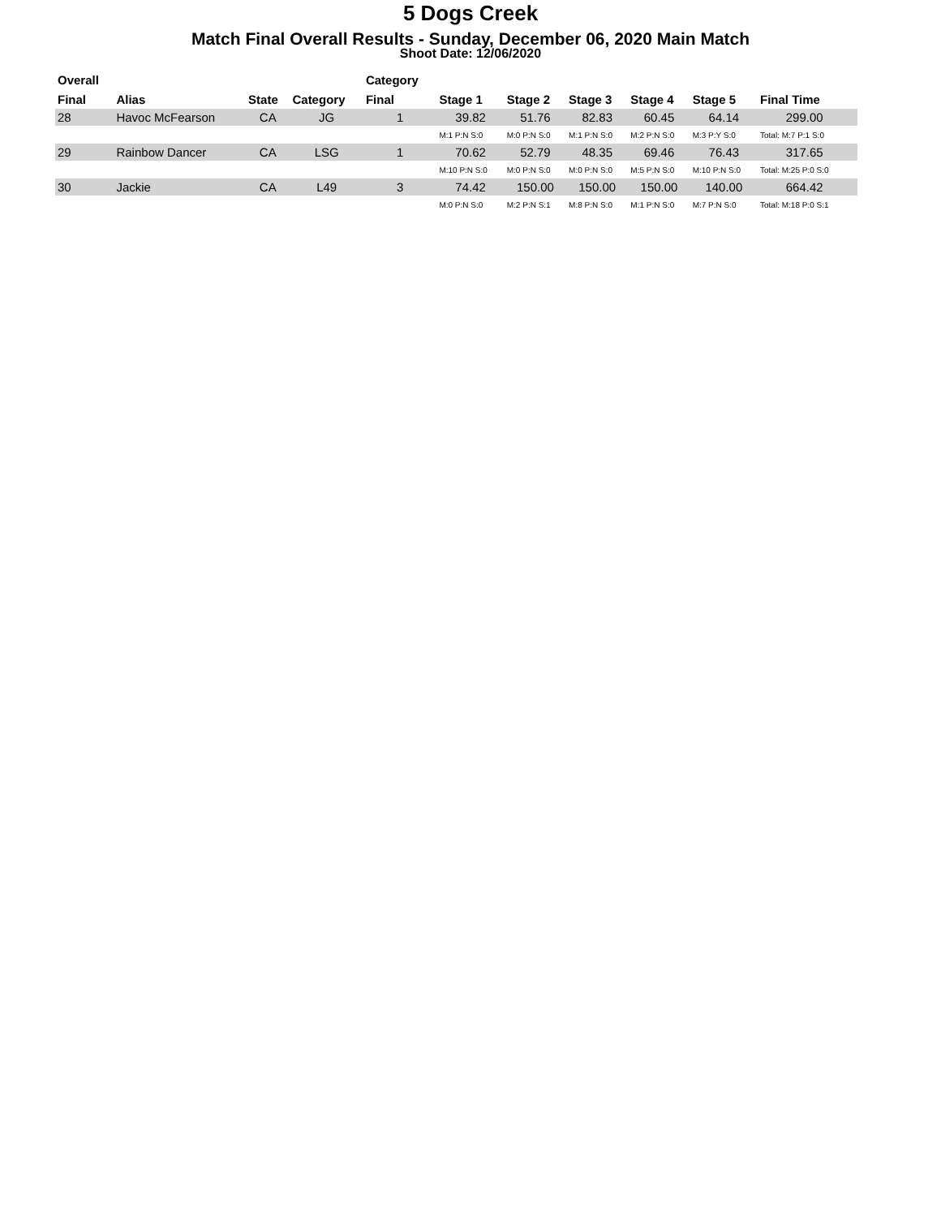5 Dogs Creek
Match Final Overall Results - Sunday, December 06, 2020 Main Match
Shoot Date: 12/06/2020
| Overall | | | | Category | | | | | | | |
| --- | --- | --- | --- | --- | --- | --- | --- | --- | --- | --- | --- |
| Final | Alias | State | Category | Final | Stage 1 | Stage 2 | Stage 3 | Stage 4 | Stage 5 | Final Time | |
| 28 | Havoc McFearson | CA | JG | 1 | 39.82 | 51.76 | 82.83 | 60.45 | 64.14 | 299.00 | |
| | | | | | M:1 P:N S:0 | M:0 P:N S:0 | M:1 P:N S:0 | M:2 P:N S:0 | M:3 P:Y S:0 | Total: M:7 P:1 S:0 | |
| 29 | Rainbow Dancer | CA | LSG | 1 | 70.62 | 52.79 | 48.35 | 69.46 | 76.43 | 317.65 | |
| | | | | | M:10 P:N S:0 | M:0 P:N S:0 | M:0 P:N S:0 | M:5 P:N S:0 | M:10 P:N S:0 | Total: M:25 P:0 S:0 | |
| 30 | Jackie | CA | L49 | 3 | 74.42 | 150.00 | 150.00 | 150.00 | 140.00 | 664.42 | |
| | | | | | M:0 P:N S:0 | M:2 P:N S:1 | M:8 P:N S:0 | M:1 P:N S:0 | M:7 P:N S:0 | Total: M:18 P:0 S:1 | |